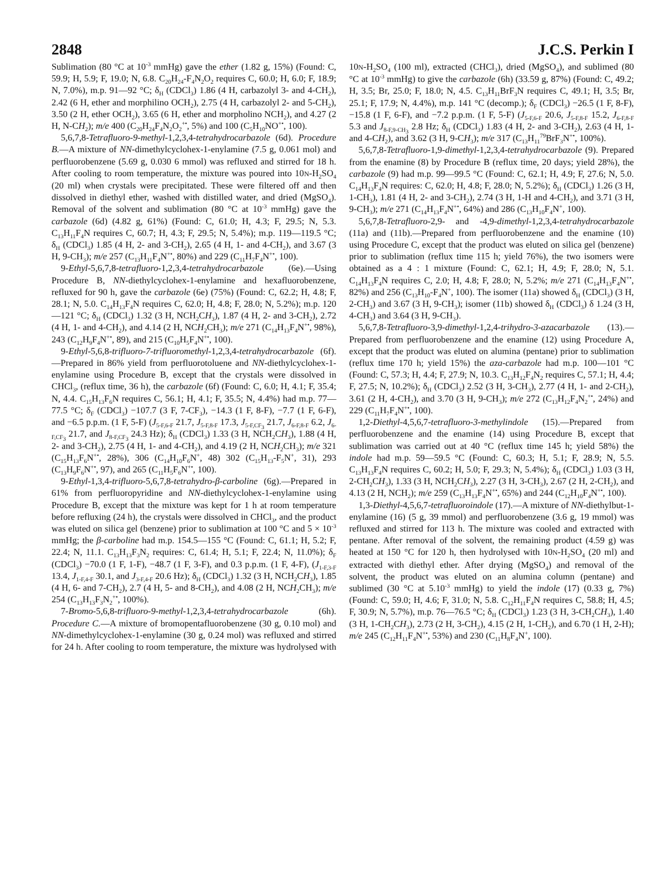2848 J.C.S. Perkin I
Sublimation (80 °C at 10<sup>-3</sup> mmHg) gave the ether (1.82 g, 15%) (Found: C, 59.9; H, 5.9; F, 19.0; N, 6.8. C<sub>20</sub>H<sub>24</sub>-F<sub>4</sub>N<sub>2</sub>O<sub>2</sub> requires C, 60.0; H, 6.0; F, 18.9; N, 7.0%), m.p. 91—92 °C; δ<sub>H</sub> (CDCl<sub>3</sub>) 1.86 (4 H, carbazolyl 3- and 4-CH<sub>2</sub>), 2.42 (6 H, ether and morphilino OCH<sub>2</sub>), 2.75 (4 H, carbazolyl 2- and 5-CH<sub>2</sub>), 3.50 (2 H, ether OCH<sub>2</sub>), 3.65 (6 H, ether and morpholino NCH<sub>2</sub>), and 4.27 (2 H, N-CH<sub>2</sub>); m/e 400 (C<sub>20</sub>H<sub>24</sub>F<sub>4</sub>N<sub>2</sub>O<sub>2</sub><sup>+•</sup>, 5%) and 100 (C<sub>5</sub>H<sub>10</sub>NO<sup>+•</sup>, 100).
5,6,7,8-Tetrafluoro-9-methyl-1,2,3,4-tetrahydrocarbazole (6d). Procedure B.—A mixture of NN-dimethylcyclohex-1-enylamine (7.5 g, 0.061 mol) and perfluorobenzene (5.69 g, 0.030 6 mmol) was refluxed and stirred for 18 h. After cooling to room temperature, the mixture was poured into 10N-H<sub>2</sub>SO<sub>4</sub> (20 ml) when crystals were precipitated. These were filtered off and then dissolved in diethyl ether, washed with distilled water, and dried (MgSO<sub>4</sub>). Removal of the solvent and sublimation (80 °C at 10<sup>-3</sup> mmHg) gave the carbazole (6d) (4.82 g, 61%) (Found: C, 61.0; H, 4.3; F, 29.5; N, 5.3. C<sub>13</sub>H<sub>11</sub>F<sub>4</sub>N requires C, 60.7; H, 4.3; F, 29.5; N, 5.4%); m.p. 119—119.5 °C; δ<sub>H</sub> (CDCl<sub>3</sub>) 1.85 (4 H, 2- and 3-CH<sub>2</sub>), 2.65 (4 H, 1- and 4-CH<sub>2</sub>), and 3.67 (3 H, 9-CH<sub>3</sub>); m/e 257 (C<sub>13</sub>H<sub>11</sub>F<sub>4</sub>N<sup>+•</sup>, 80%) and 229 (C<sub>11</sub>H<sub>7</sub>F<sub>4</sub>N<sup>+•</sup>, 100).
9-Ethyl-5,6,7,8-tetrafluoro-1,2,3,4-tetrahydrocarbazole (6e).—Using Procedure B, NN-diethylcyclohex-1-enylamine and hexafluorobenzene, refluxed for 90 h, gave the carbazole (6e) (75%) (Found: C, 62.2; H, 4.8; F, 28.1; N, 5.0. C<sub>14</sub>H<sub>13</sub>F<sub>4</sub>N requires C, 62.0; H, 4.8; F, 28.0; N, 5.2%); m.p. 120—121 °C; δ<sub>H</sub> (CDCl<sub>3</sub>) 1.32 (3 H, NCH<sub>2</sub>CH<sub>3</sub>), 1.87 (4 H, 2- and 3-CH<sub>2</sub>), 2.72 (4 H, 1- and 4-CH<sub>2</sub>), and 4.14 (2 H, NCH<sub>2</sub>CH<sub>3</sub>); m/e 271 (C<sub>14</sub>H<sub>13</sub>F<sub>4</sub>N<sup>+•</sup>, 98%), 243 (C<sub>12</sub>H<sub>9</sub>F<sub>4</sub>N<sup>+•</sup>, 89), and 215 (C<sub>10</sub>H<sub>5</sub>F<sub>4</sub>N<sup>+•</sup>, 100).
9-Ethyl-5,6,8-trifluoro-7-trifluoromethyl-1,2,3,4-tetrahydrocarbazole (6f).—Prepared in 86% yield from perfluorotoluene and NN-diethylcyclohex-1-enylamine using Procedure B, except that the crystals were dissolved in CHCl<sub>3</sub>, (reflux time, 36 h), the carbazole (6f) (Found: C, 6.0; H, 4.1; F, 35.4; N, 4.4. C<sub>15</sub>H<sub>13</sub>F<sub>6</sub>N requires C, 56.1; H, 4.1; F, 35.5; N, 4.4%) had m.p. 77—77.5 °C; δ<sub>F</sub> (CDCl<sub>3</sub>) −107.7 (3 F, 7-CF<sub>3</sub>), −14.3 (1 F, 8-F), −7.7 (1 F, 6-F), and −6.5 p.p.m. (1 F, 5-F) (J<sub>5-F,6-F</sub> 21.7, J<sub>5-F,8-F</sub> 17.3, J<sub>5-F,CF<sub>3</sub></sub> 21.7, J<sub>6-F,8-F</sub> 6.2, J<sub>6-F,CF<sub>3</sub></sub> 21.7, and J<sub>8-F,CF<sub>3</sub></sub> 24.3 Hz); δ<sub>H</sub> (CDCl<sub>3</sub>) 1.33 (3 H, NCH<sub>2</sub>CH<sub>3</sub>), 1.88 (4 H, 2- and 3-CH<sub>2</sub>), 2.75 (4 H, 1- and 4-CH<sub>2</sub>), and 4.19 (2 H, NCH<sub>2</sub>CH<sub>3</sub>); m/e 321 (C<sub>15</sub>H<sub>13</sub>F<sub>6</sub>N<sup>+•</sup>, 28%), 306 (C<sub>14</sub>H<sub>10</sub>F<sub>6</sub>N<sup>+</sup>, 48) 302 (C<sub>15</sub>H<sub>13</sub>-F<sub>5</sub>N<sup>+</sup>, 31), 293 (C<sub>13</sub>H<sub>9</sub>F<sub>6</sub>N<sup>+•</sup>, 97), and 265 (C<sub>11</sub>H<sub>5</sub>F<sub>6</sub>N<sup>+•</sup>, 100).
9-Ethyl-1,3,4-trifluoro-5,6,7,8-tetrahydro-β-carboline (6g).—Prepared in 61% from perfluoropyridine and NN-diethylcyclohex-1-enylamine using Procedure B, except that the mixture was kept for 1 h at room temperature before refluxing (24 h), the crystals were dissolved in CHCl<sub>3</sub>, and the product was eluted on silica gel (benzene) prior to sublimation at 100 °C and 5 × 10<sup>-3</sup> mmHg; the β-carboline had m.p. 154.5—155 °C (Found: C, 61.1; H, 5.2; F, 22.4; N, 11.1. C<sub>13</sub>H<sub>13</sub>F<sub>3</sub>N<sub>2</sub> requires: C, 61.4; H, 5.1; F, 22.4; N, 11.0%); δ<sub>F</sub> (CDCl<sub>3</sub>) −70.0 (1 F, 1-F), −48.7 (1 F, 3-F), and 0.3 p.p.m. (1 F, 4-F), (J<sub>1-F,3-F</sub> 13.4, J<sub>1-F,4-F</sub> 30.1, and J<sub>3-F,4-F</sub> 20.6 Hz); δ<sub>H</sub> (CDCl<sub>3</sub>) 1.32 (3 H, NCH<sub>2</sub>CH<sub>3</sub>), 1.85 (4 H, 6- and 7-CH<sub>2</sub>), 2.7 (4 H, 5- and 8-CH<sub>2</sub>), and 4.08 (2 H, NCH<sub>2</sub>CH<sub>3</sub>); m/e 254 (C<sub>13</sub>H<sub>13</sub>F<sub>3</sub>N<sub>2</sub><sup>+•</sup>, 100%).
7-Bromo-5,6,8-trifluoro-9-methyl-1,2,3,4-tetrahydrocarbazole (6h). Procedure C.—A mixture of bromopentafluorobenzene (30 g, 0.10 mol) and NN-dimethylcyclohex-1-enylamine (30 g, 0.24 mol) was refluxed and stirred for 24 h. After cooling to room temperature, the mixture was hydrolysed with 10N-H<sub>2</sub>SO<sub>4</sub> (100 ml), extracted (CHCl<sub>3</sub>), dried (MgSO<sub>4</sub>), and sublimed (80 °C at 10<sup>-3</sup> mmHg) to give the carbazole (6h) (33.59 g, 87%) (Found: C, 49.2; H, 3.5; Br, 25.0; F, 18.0; N, 4.5. C<sub>13</sub>H<sub>11</sub>BrF<sub>3</sub>N requires C, 49.1; H, 3.5; Br, 25.1; F, 17.9; N, 4.4%), m.p. 141 °C (decomp.); δ<sub>F</sub> (CDCl<sub>3</sub>) −26.5 (1 F, 8-F), −15.8 (1 F, 6-F), and −7.2 p.p.m. (1 F, 5-F) (J<sub>5-F,6-F</sub> 20.6, J<sub>5-F,8-F</sub> 15.2, J<sub>6-F,8-F</sub> 5.3 and J<sub>8-F,9-CH<sub>3</sub></sub> 2.8 Hz; δ<sub>H</sub> (CDCl<sub>3</sub>) 1.83 (4 H, 2- and 3-CH<sub>2</sub>), 2.63 (4 H, 1- and 4-CH<sub>2</sub>), and 3.62 (3 H, 9-CH<sub>3</sub>); m/e 317 (C<sub>13</sub>H<sub>11</sub><sup>79</sup>BrF<sub>3</sub>N<sup>+•</sup>, 100%).
5,6,7,8-Tetrafluoro-1,9-dimethyl-1,2,3,4-tetrahydrocarbazole (9). Prepared from the enamine (8) by Procedure B (reflux time, 20 days; yield 28%), the carbazole (9) had m.p. 99—99.5 °C (Found: C, 62.1; H, 4.9; F, 27.6; N, 5.0. C<sub>14</sub>H<sub>13</sub>F<sub>4</sub>N requires: C, 62.0; H, 4.8; F, 28.0; N, 5.2%); δ<sub>H</sub> (CDCl<sub>3</sub>) 1.26 (3 H, 1-CH<sub>3</sub>), 1.81 (4 H, 2- and 3-CH<sub>2</sub>), 2.74 (3 H, 1-H and 4-CH<sub>2</sub>), and 3.71 (3 H, 9-CH<sub>3</sub>); m/e 271 (C<sub>14</sub>H<sub>13</sub>F<sub>4</sub>N<sup>+•</sup>, 64%) and 286 (C<sub>13</sub>H<sub>10</sub>F<sub>4</sub>N<sup>+</sup>, 100).
5,6,7,8-Tetrafluoro-2,9- and -4,9-dimethyl-1,2,3,4-tetrahydrocarbazole (11a) and (11b).—Prepared from perfluorobenzene and the enamine (10) using Procedure C, except that the product was eluted on silica gel (benzene) prior to sublimation (reflux time 115 h; yield 76%), the two isomers were obtained as a 4 : 1 mixture (Found: C, 62.1; H, 4.9; F, 28.0; N, 5.1. C<sub>14</sub>H<sub>13</sub>F<sub>4</sub>N requires C, 2.0; H, 4.8; F, 28.0; N, 5.2%; m/e 271 (C<sub>14</sub>H<sub>13</sub>F<sub>4</sub>N<sup>+•</sup>, 82%) and 256 (C<sub>13</sub>H<sub>10</sub>-F<sub>4</sub>N<sup>+</sup>, 100). The isomer (11a) showed δ<sub>H</sub> (CDCl<sub>3</sub>) (3 H, 2-CH<sub>3</sub>) and 3.67 (3 H, 9-CH<sub>3</sub>); isomer (11b) showed δ<sub>H</sub> (CDCl<sub>3</sub>) δ 1.24 (3 H, 4-CH<sub>3</sub>) and 3.64 (3 H, 9-CH<sub>3</sub>).
5,6,7,8-Tetrafluoro-3,9-dimethyl-1,2,4-trihydro-3-azacarbazole (13).—Prepared from perfluorobenzene and the enamine (12) using Procedure A, except that the product was eluted on alumina (pentane) prior to sublimation (reflux time 170 h; yield 15%) the aza-carbazole had m.p. 100—101 °C (Found: C, 57.3; H, 4.4; F, 27.9; N, 10.3. C<sub>13</sub>H<sub>12</sub>F<sub>4</sub>N<sub>2</sub> requires C, 57.1; H, 4.4; F, 27.5; N, 10.2%); δ<sub>H</sub> (CDCl<sub>3</sub>) 2.52 (3 H, 3-CH<sub>3</sub>), 2.77 (4 H, 1- and 2-CH<sub>2</sub>), 3.61 (2 H, 4-CH<sub>2</sub>), and 3.70 (3 H, 9-CH<sub>3</sub>); m/e 272 (C<sub>13</sub>H<sub>12</sub>F<sub>4</sub>N<sub>2</sub><sup>+•</sup>, 24%) and 229 (C<sub>11</sub>H<sub>7</sub>F<sub>4</sub>N<sup>+•</sup>, 100).
1,2-Diethyl-4,5,6,7-tetrafluoro-3-methylindole (15).—Prepared from perfluorobenzene and the enamine (14) using Procedure B, except that sublimation was carried out at 40 °C (reflux time 145 h; yield 58%) the indole had m.p. 59—59.5 °C (Found: C, 60.3; H, 5.1; F, 28.9; N, 5.5. C<sub>13</sub>H<sub>13</sub>F<sub>4</sub>N requires C, 60.2; H, 5.0; F, 29.3; N, 5.4%); δ<sub>H</sub> (CDCl<sub>3</sub>) 1.03 (3 H, 2-CH<sub>2</sub>CH<sub>3</sub>), 1.33 (3 H, NCH<sub>2</sub>CH<sub>3</sub>), 2.27 (3 H, 3-CH<sub>3</sub>), 2.67 (2 H, 2-CH<sub>2</sub>), and 4.13 (2 H, NCH<sub>2</sub>); m/e 259 (C<sub>13</sub>H<sub>13</sub>F<sub>4</sub>N<sup>+•</sup>, 65%) and 244 (C<sub>12</sub>H<sub>10</sub>F<sub>4</sub>N<sup>+•</sup>, 100).
1,3-Diethyl-4,5,6,7-tetrafluoroindole (17).—A mixture of NN-diethylbut-1-enylamine (16) (5 g, 39 mmol) and perfluorobenzene (3.6 g, 19 mmol) was refluxed and stirred for 113 h. The mixture was cooled and extracted with pentane. After removal of the solvent, the remaining product (4.59 g) was heated at 150 °C for 120 h, then hydrolysed with 10N-H<sub>2</sub>SO<sub>4</sub> (20 ml) and extracted with diethyl ether. After drying (MgSO<sub>4</sub>) and removal of the solvent, the product was eluted on an alumina column (pentane) and sublimed (30 °C at 5.10<sup>-3</sup> mmHg) to yield the indole (17) (0.33 g, 7%) (Found: C, 59.0; H, 4.6; F, 31.0; N, 5.8. C<sub>12</sub>H<sub>11</sub>F<sub>4</sub>N requires C, 58.8; H, 4.5; F, 30.9; N, 5.7%), m.p. 76—76.5 °C; δ<sub>H</sub> (CDCl<sub>3</sub>) 1.23 (3 H, 3-CH<sub>2</sub>CH<sub>3</sub>), 1.40 (3 H, 1-CH<sub>2</sub>CH<sub>3</sub>), 2.73 (2 H, 3-CH<sub>2</sub>), 4.15 (2 H, 1-CH<sub>2</sub>), and 6.70 (1 H, 2-H); m/e 245 (C<sub>12</sub>H<sub>11</sub>F<sub>4</sub>N<sup>+•</sup>, 53%) and 230 (C<sub>11</sub>H<sub>8</sub>F<sub>4</sub>N<sup>+</sup>, 100).